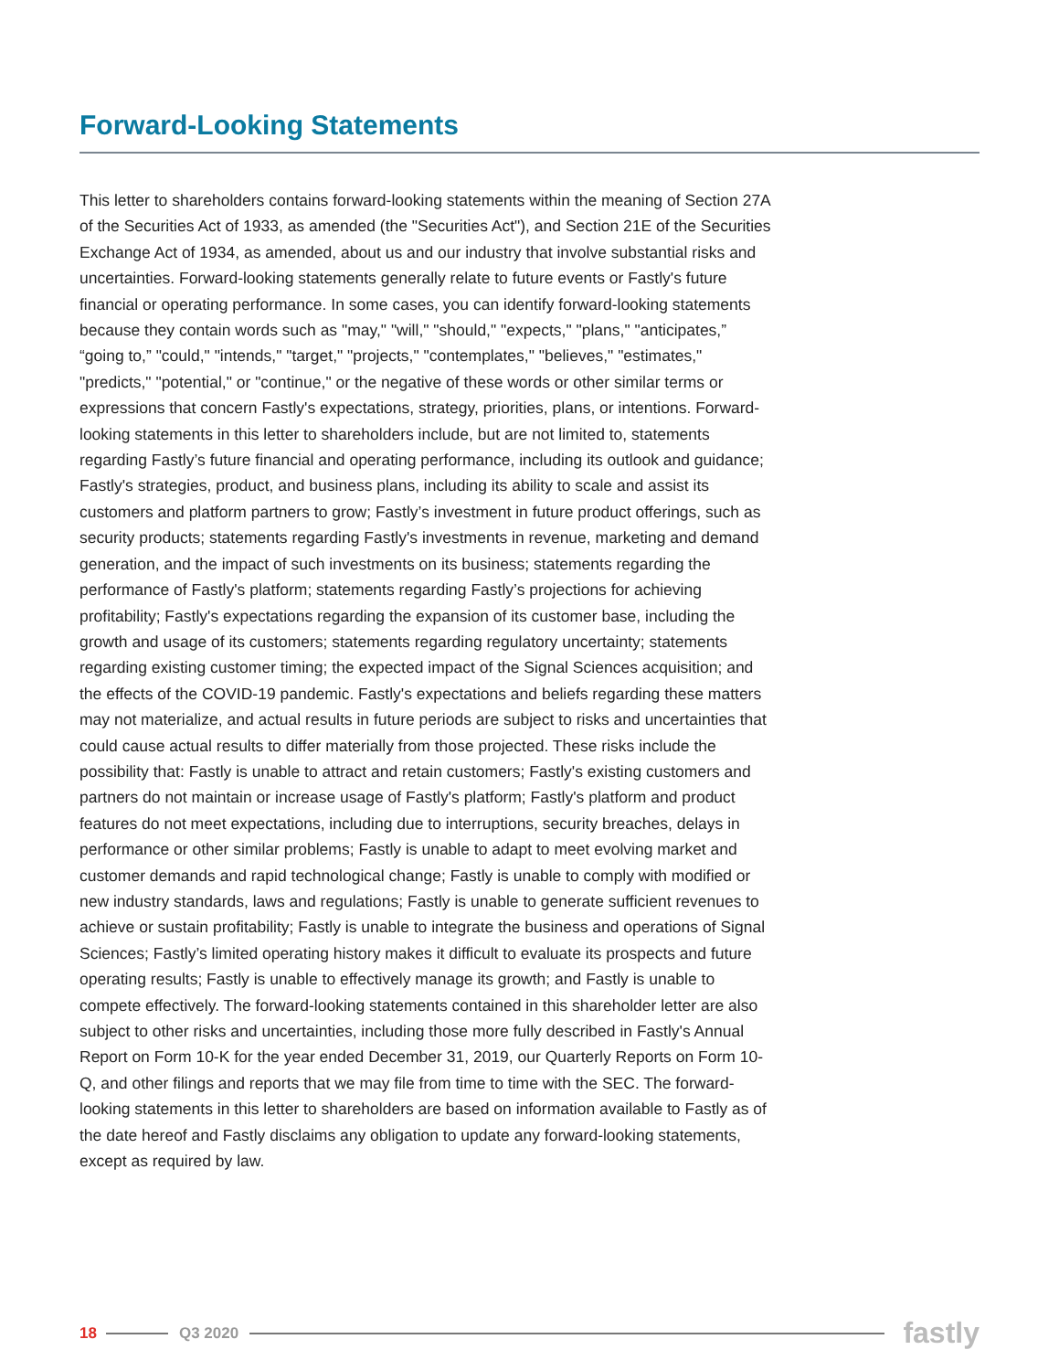Forward-Looking Statements
This letter to shareholders contains forward-looking statements within the meaning of Section 27A of the Securities Act of 1933, as amended (the "Securities Act"), and Section 21E of the Securities Exchange Act of 1934, as amended, about us and our industry that involve substantial risks and uncertainties. Forward-looking statements generally relate to future events or Fastly's future financial or operating performance. In some cases, you can identify forward-looking statements because they contain words such as "may," "will," "should," "expects," "plans," "anticipates,” “going to,” "could," "intends," "target," "projects," "contemplates," "believes," "estimates," "predicts," "potential," or "continue," or the negative of these words or other similar terms or expressions that concern Fastly's expectations, strategy, priorities, plans, or intentions. Forward-looking statements in this letter to shareholders include, but are not limited to, statements regarding Fastly’s future financial and operating performance, including its outlook and guidance; Fastly's strategies, product, and business plans, including its ability to scale and assist its customers and platform partners to grow; Fastly’s investment in future product offerings, such as security products; statements regarding Fastly's investments in revenue, marketing and demand generation, and the impact of such investments on its business; statements regarding the performance of Fastly's platform; statements regarding Fastly’s projections for achieving profitability; Fastly's expectations regarding the expansion of its customer base, including the growth and usage of its customers; statements regarding regulatory uncertainty; statements regarding existing customer timing; the expected impact of the Signal Sciences acquisition; and the effects of the COVID-19 pandemic. Fastly's expectations and beliefs regarding these matters may not materialize, and actual results in future periods are subject to risks and uncertainties that could cause actual results to differ materially from those projected. These risks include the possibility that: Fastly is unable to attract and retain customers; Fastly's existing customers and partners do not maintain or increase usage of Fastly's platform; Fastly's platform and product features do not meet expectations, including due to interruptions, security breaches, delays in performance or other similar problems; Fastly is unable to adapt to meet evolving market and customer demands and rapid technological change; Fastly is unable to comply with modified or new industry standards, laws and regulations; Fastly is unable to generate sufficient revenues to achieve or sustain profitability; Fastly is unable to integrate the business and operations of Signal Sciences; Fastly’s limited operating history makes it difficult to evaluate its prospects and future operating results; Fastly is unable to effectively manage its growth; and Fastly is unable to compete effectively. The forward-looking statements contained in this shareholder letter are also subject to other risks and uncertainties, including those more fully described in Fastly's Annual Report on Form 10-K for the year ended December 31, 2019, our Quarterly Reports on Form 10-Q, and other filings and reports that we may file from time to time with the SEC. The forward-looking statements in this letter to shareholders are based on information available to Fastly as of the date hereof and Fastly disclaims any obligation to update any forward-looking statements, except as required by law.
18 Q3 2020 fastly